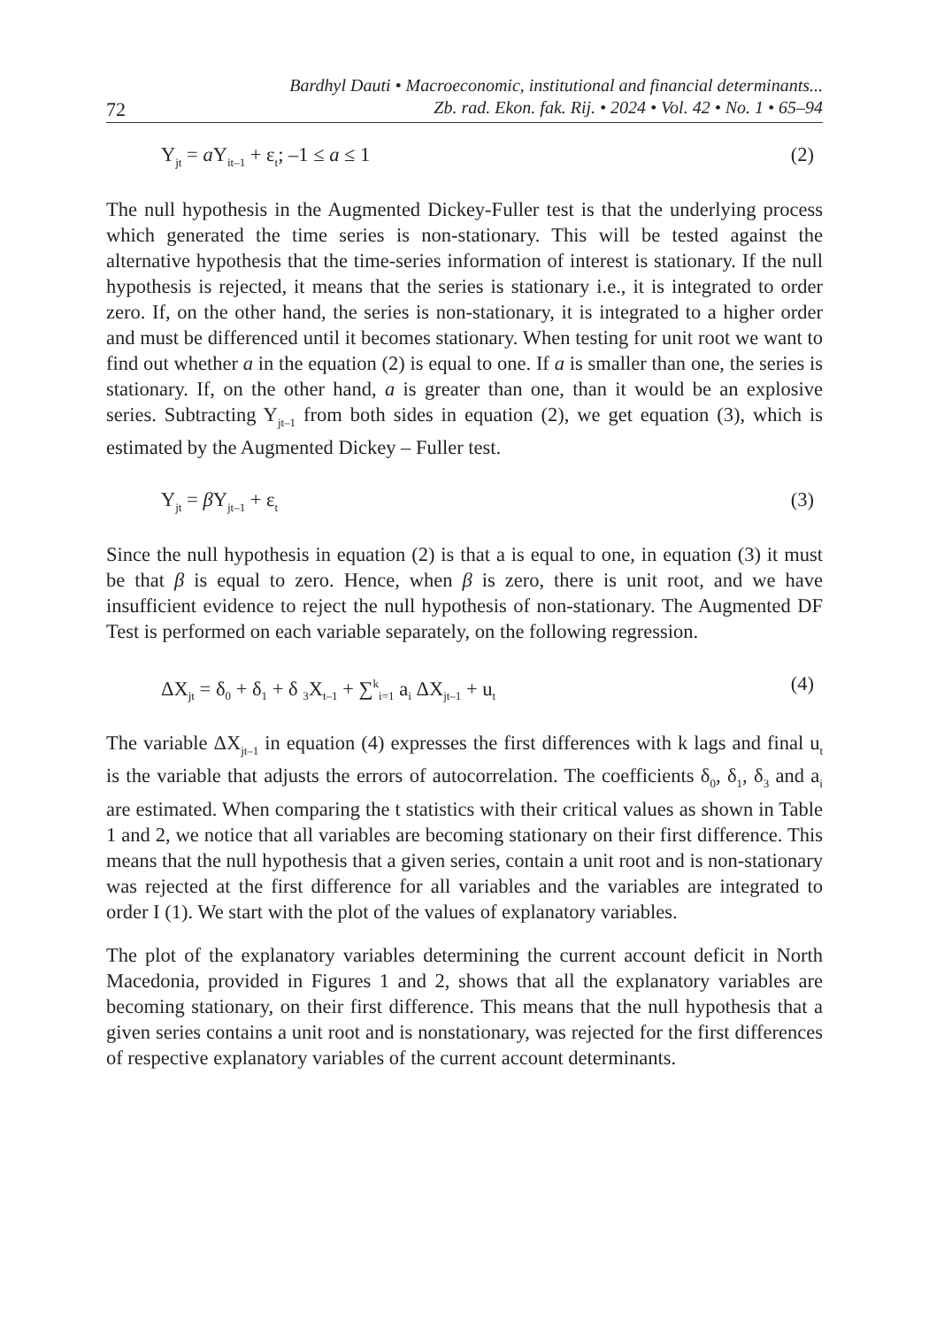Bardhyl Dauti • Macroeconomic, institutional and financial determinants...
72 Zb. rad. Ekon. fak. Rij. • 2024 • Vol. 42 • No. 1 • 65–94
Y<sub>jt</sub> = a Y<sub>it–1</sub> + ε<sub>t</sub>; –1 ≤ a ≤ 1 (2)
The null hypothesis in the Augmented Dickey-Fuller test is that the underlying process which generated the time series is non-stationary. This will be tested against the alternative hypothesis that the time-series information of interest is stationary. If the null hypothesis is rejected, it means that the series is stationary i.e., it is integrated to order zero. If, on the other hand, the series is non-stationary, it is integrated to a higher order and must be differenced until it becomes stationary. When testing for unit root we want to find out whether a in the equation (2) is equal to one. If a is smaller than one, the series is stationary. If, on the other hand, a is greater than one, than it would be an explosive series. Subtracting Y<sub>jt–1</sub> from both sides in equation (2), we get equation (3), which is estimated by the Augmented Dickey – Fuller test.
Y<sub>jt</sub> = β Y<sub>jt–1</sub> + ε<sub>t</sub> (3)
Since the null hypothesis in equation (2) is that a is equal to one, in equation (3) it must be that β is equal to zero. Hence, when β is zero, there is unit root, and we have insufficient evidence to reject the null hypothesis of non-stationary. The Augmented DF Test is performed on each variable separately, on the following regression.
ΔX<sub>jt</sub> = δ<sub>0</sub> + δ<sub>1</sub> + δ <sub>3</sub>X<sub>t–1</sub> + ∑<sup>k</sup><sub>i=1</sub> a<sub>i</sub> ΔX<sub>jt–1</sub> + u<sub>t</sub> (4)
The variable ΔX<sub>jt–1</sub> in equation (4) expresses the first differences with k lags and final u<sub>t</sub> is the variable that adjusts the errors of autocorrelation. The coefficients δ<sub>0</sub>, δ<sub>1</sub>, δ<sub>3</sub> and a<sub>i</sub> are estimated. When comparing the t statistics with their critical values as shown in Table 1 and 2, we notice that all variables are becoming stationary on their first difference. This means that the null hypothesis that a given series, contain a unit root and is non-stationary was rejected at the first difference for all variables and the variables are integrated to order I (1). We start with the plot of the values of explanatory variables.
The plot of the explanatory variables determining the current account deficit in North Macedonia, provided in Figures 1 and 2, shows that all the explanatory variables are becoming stationary, on their first difference. This means that the null hypothesis that a given series contains a unit root and is nonstationary, was rejected for the first differences of respective explanatory variables of the current account determinants.